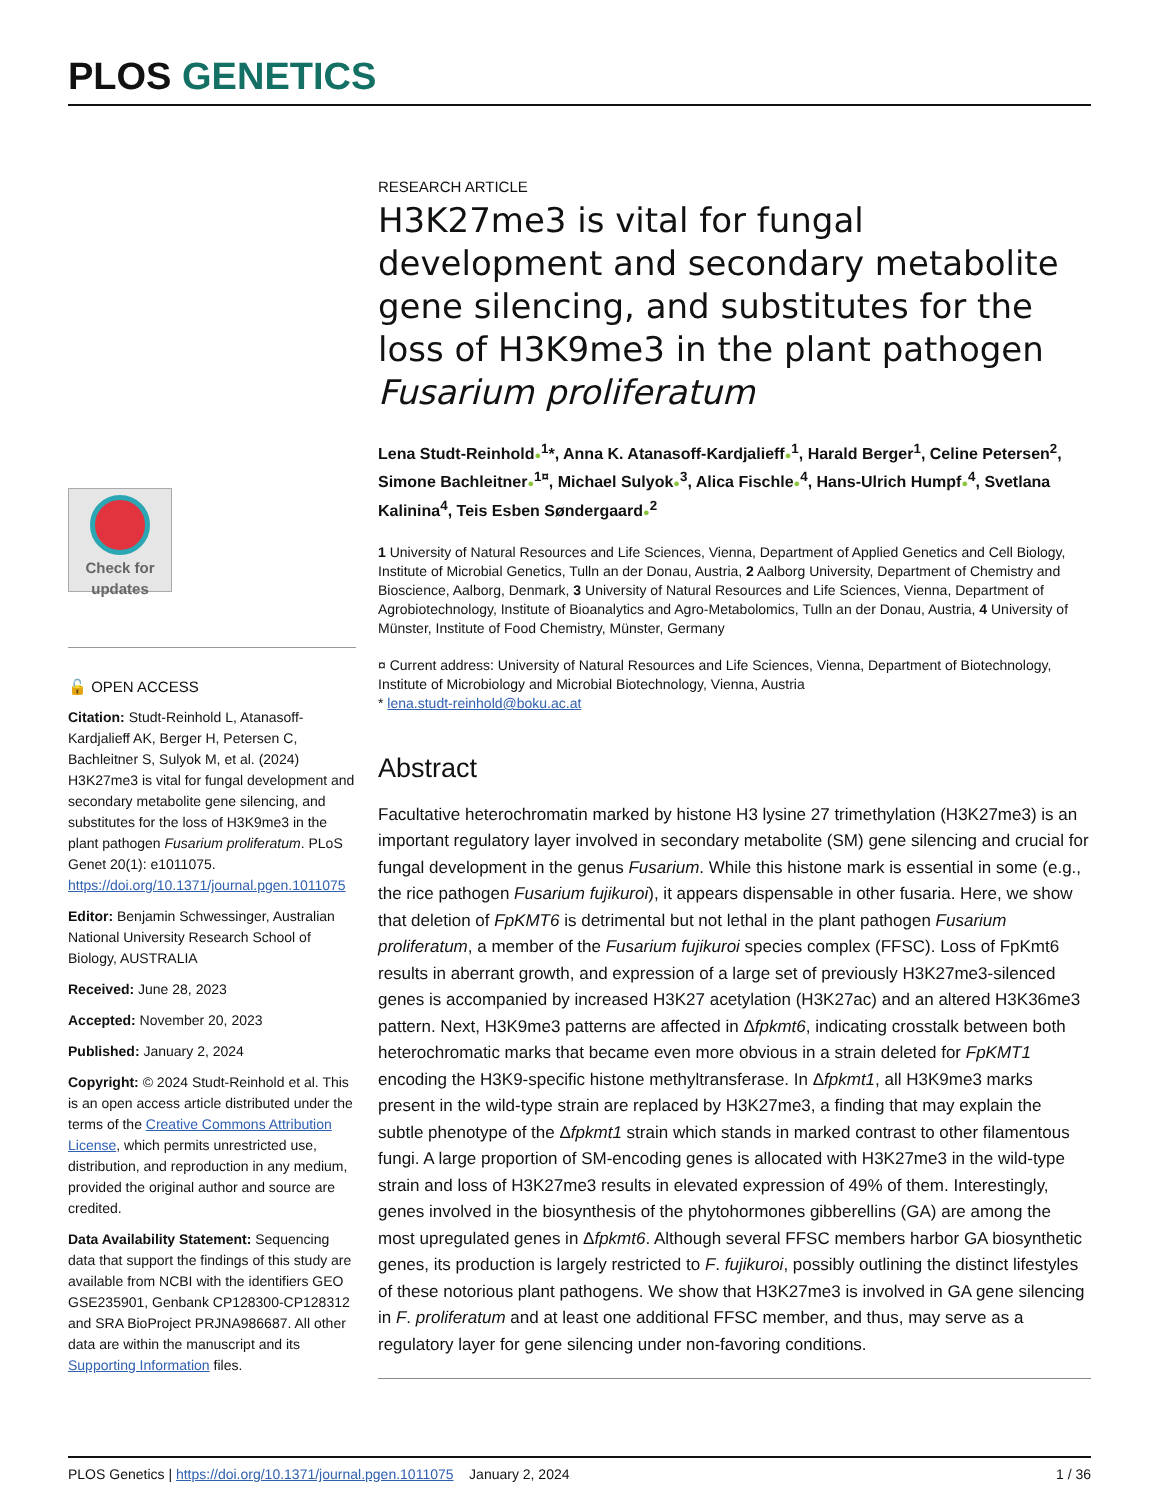PLOS GENETICS
Check for updates
🔓 OPEN ACCESS
Citation: Studt-Reinhold L, Atanasoff-Kardjalieff AK, Berger H, Petersen C, Bachleitner S, Sulyok M, et al. (2024) H3K27me3 is vital for fungal development and secondary metabolite gene silencing, and substitutes for the loss of H3K9me3 in the plant pathogen Fusarium proliferatum. PLoS Genet 20(1): e1011075. https://doi.org/10.1371/journal.pgen.1011075
Editor: Benjamin Schwessinger, Australian National University Research School of Biology, AUSTRALIA
Received: June 28, 2023
Accepted: November 20, 2023
Published: January 2, 2024
Copyright: © 2024 Studt-Reinhold et al. This is an open access article distributed under the terms of the Creative Commons Attribution License, which permits unrestricted use, distribution, and reproduction in any medium, provided the original author and source are credited.
Data Availability Statement: Sequencing data that support the findings of this study are available from NCBI with the identifiers GEO GSE235901, Genbank CP128300-CP128312 and SRA BioProject PRJNA986687. All other data are within the manuscript and its Supporting Information files.
RESEARCH ARTICLE
H3K27me3 is vital for fungal development and secondary metabolite gene silencing, and substitutes for the loss of H3K9me3 in the plant pathogen Fusarium proliferatum
Lena Studt-Reinhold●<sup>1</sup>*, Anna K. Atanasoff-Kardjalieff●<sup>1</sup>, Harald Berger<sup>1</sup>, Celine Petersen<sup>2</sup>, Simone Bachleitner●<sup>1¤</sup>, Michael Sulyok●<sup>3</sup>, Alica Fischle●<sup>4</sup>, Hans-Ulrich Humpf●<sup>4</sup>, Svetlana Kalinina<sup>4</sup>, Teis Esben Søndergaard●<sup>2</sup>
1 University of Natural Resources and Life Sciences, Vienna, Department of Applied Genetics and Cell Biology, Institute of Microbial Genetics, Tulln an der Donau, Austria, 2 Aalborg University, Department of Chemistry and Bioscience, Aalborg, Denmark, 3 University of Natural Resources and Life Sciences, Vienna, Department of Agrobiotechnology, Institute of Bioanalytics and Agro-Metabolomics, Tulln an der Donau, Austria, 4 University of Münster, Institute of Food Chemistry, Münster, Germany
¤ Current address: University of Natural Resources and Life Sciences, Vienna, Department of Biotechnology, Institute of Microbiology and Microbial Biotechnology, Vienna, Austria
* lena.studt-reinhold@boku.ac.at
Abstract
Facultative heterochromatin marked by histone H3 lysine 27 trimethylation (H3K27me3) is an important regulatory layer involved in secondary metabolite (SM) gene silencing and crucial for fungal development in the genus Fusarium. While this histone mark is essential in some (e.g., the rice pathogen Fusarium fujikuroi), it appears dispensable in other fusaria. Here, we show that deletion of FpKMT6 is detrimental but not lethal in the plant pathogen Fusarium proliferatum, a member of the Fusarium fujikuroi species complex (FFSC). Loss of FpKmt6 results in aberrant growth, and expression of a large set of previously H3K27me3-silenced genes is accompanied by increased H3K27 acetylation (H3K27ac) and an altered H3K36me3 pattern. Next, H3K9me3 patterns are affected in Δfpkmt6, indicating crosstalk between both heterochromatic marks that became even more obvious in a strain deleted for FpKMT1 encoding the H3K9-specific histone methyltransferase. In Δfpkmt1, all H3K9me3 marks present in the wild-type strain are replaced by H3K27me3, a finding that may explain the subtle phenotype of the Δfpkmt1 strain which stands in marked contrast to other filamentous fungi. A large proportion of SM-encoding genes is allocated with H3K27me3 in the wild-type strain and loss of H3K27me3 results in elevated expression of 49% of them. Interestingly, genes involved in the biosynthesis of the phytohormones gibberellins (GA) are among the most upregulated genes in Δfpkmt6. Although several FFSC members harbor GA biosynthetic genes, its production is largely restricted to F. fujikuroi, possibly outlining the distinct lifestyles of these notorious plant pathogens. We show that H3K27me3 is involved in GA gene silencing in F. proliferatum and at least one additional FFSC member, and thus, may serve as a regulatory layer for gene silencing under non-favoring conditions.
PLOS Genetics | https://doi.org/10.1371/journal.pgen.1011075 January 2, 2024 1 / 36